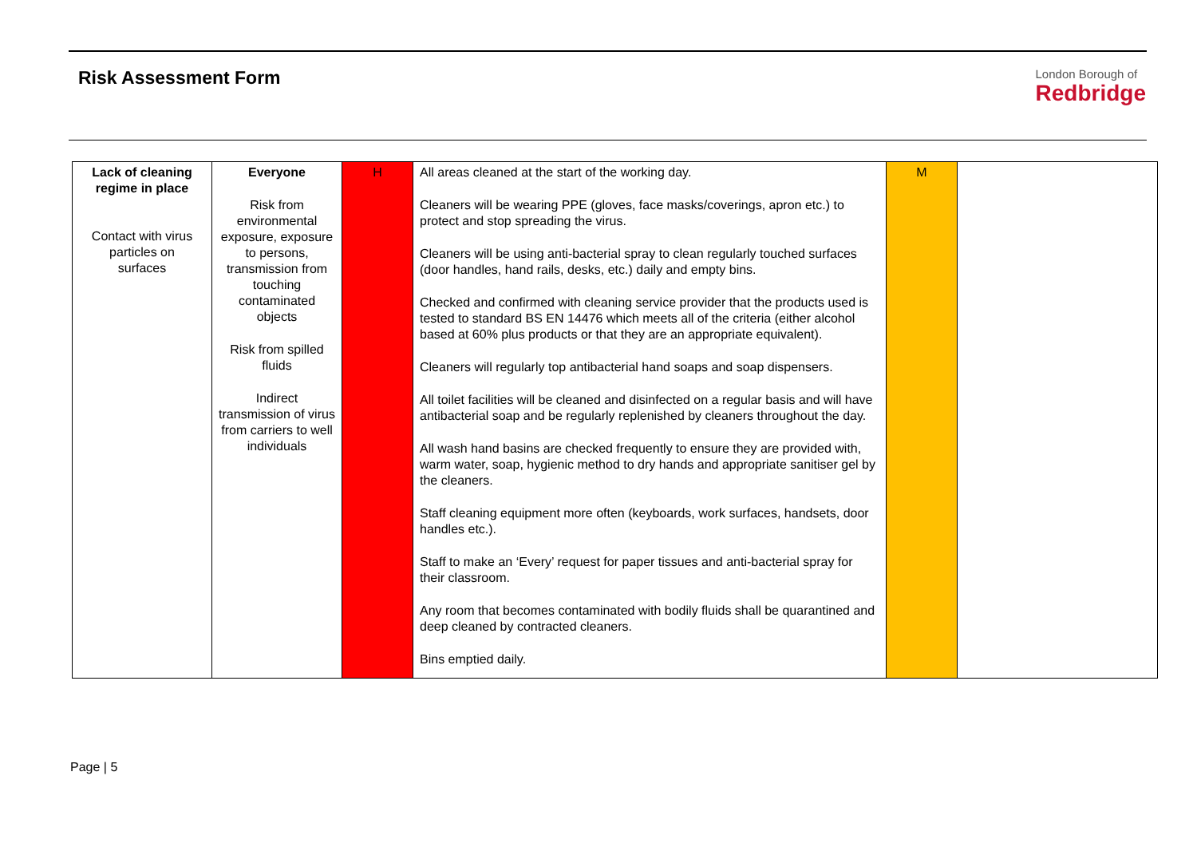Risk Assessment Form
London Borough of
Redbridge
| Lack of cleaning regime in place Contact with virus particles on surfaces | Everyone Risk from environmental exposure, exposure to persons, transmission from touching contaminated objects Risk from spilled fluids Indirect transmission of virus from carriers to well individuals | H | All areas cleaned at the start of the working day. Cleaners will be wearing PPE (gloves, face masks/coverings, apron etc.) to protect and stop spreading the virus. Cleaners will be using anti-bacterial spray to clean regularly touched surfaces (door handles, hand rails, desks, etc.) daily and empty bins. Checked and confirmed with cleaning service provider that the products used is tested to standard BS EN 14476 which meets all of the criteria (either alcohol based at 60% plus products or that they are an appropriate equivalent). Cleaners will regularly top antibacterial hand soaps and soap dispensers. All toilet facilities will be cleaned and disinfected on a regular basis and will have antibacterial soap and be regularly replenished by cleaners throughout the day. All wash hand basins are checked frequently to ensure they are provided with, warm water, soap, hygienic method to dry hands and appropriate sanitiser gel by the cleaners. Staff cleaning equipment more often (keyboards, work surfaces, handsets, door handles etc.). Staff to make an ‘Every’ request for paper tissues and anti-bacterial spray for their classroom. Any room that becomes contaminated with bodily fluids shall be quarantined and deep cleaned by contracted cleaners. Bins emptied daily. | M | |
Page | 5